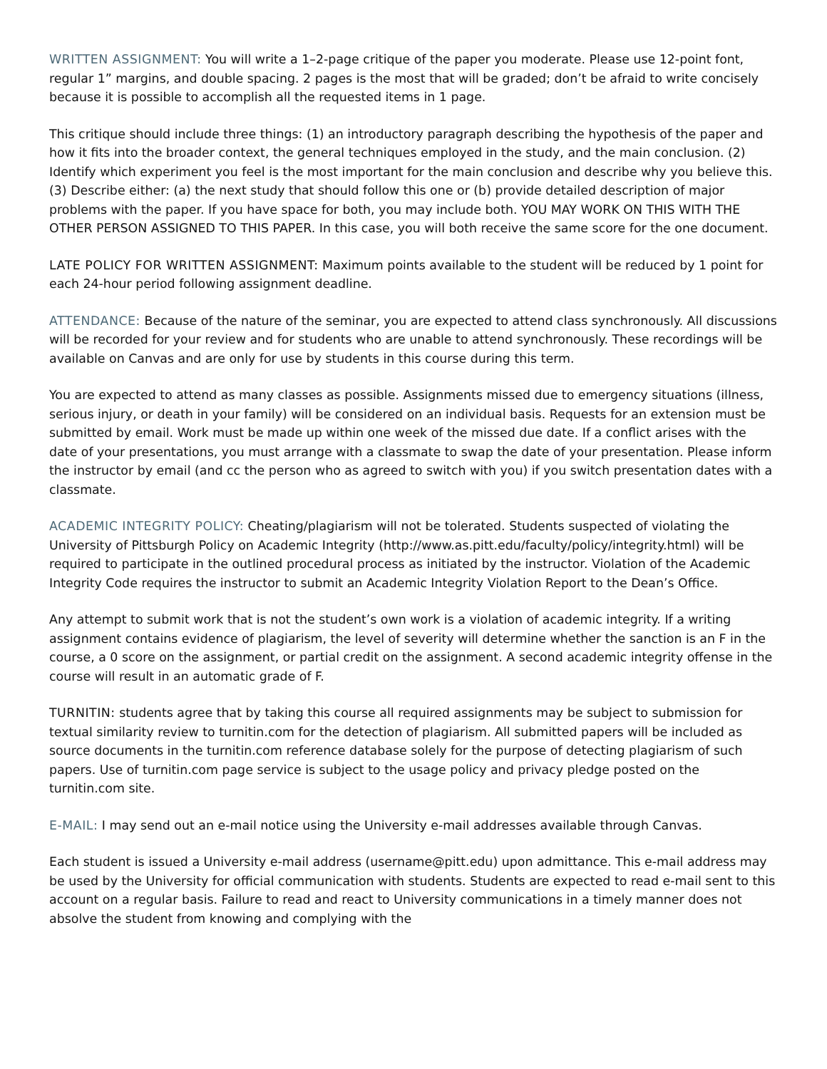WRITTEN ASSIGNMENT: You will write a 1–2-page critique of the paper you moderate. Please use 12-point font, regular 1” margins, and double spacing. 2 pages is the most that will be graded; don’t be afraid to write concisely because it is possible to accomplish all the requested items in 1 page.
This critique should include three things: (1) an introductory paragraph describing the hypothesis of the paper and how it fits into the broader context, the general techniques employed in the study, and the main conclusion. (2) Identify which experiment you feel is the most important for the main conclusion and describe why you believe this. (3) Describe either: (a) the next study that should follow this one or (b) provide detailed description of major problems with the paper. If you have space for both, you may include both. YOU MAY WORK ON THIS WITH THE OTHER PERSON ASSIGNED TO THIS PAPER. In this case, you will both receive the same score for the one document.
LATE POLICY FOR WRITTEN ASSIGNMENT: Maximum points available to the student will be reduced by 1 point for each 24-hour period following assignment deadline.
ATTENDANCE: Because of the nature of the seminar, you are expected to attend class synchronously. All discussions will be recorded for your review and for students who are unable to attend synchronously. These recordings will be available on Canvas and are only for use by students in this course during this term.
You are expected to attend as many classes as possible. Assignments missed due to emergency situations (illness, serious injury, or death in your family) will be considered on an individual basis. Requests for an extension must be submitted by email. Work must be made up within one week of the missed due date. If a conflict arises with the date of your presentations, you must arrange with a classmate to swap the date of your presentation. Please inform the instructor by email (and cc the person who as agreed to switch with you) if you switch presentation dates with a classmate.
ACADEMIC INTEGRITY POLICY: Cheating/plagiarism will not be tolerated. Students suspected of violating the University of Pittsburgh Policy on Academic Integrity (http://www.as.pitt.edu/faculty/policy/integrity.html) will be required to participate in the outlined procedural process as initiated by the instructor. Violation of the Academic Integrity Code requires the instructor to submit an Academic Integrity Violation Report to the Dean’s Office.
Any attempt to submit work that is not the student’s own work is a violation of academic integrity. If a writing assignment contains evidence of plagiarism, the level of severity will determine whether the sanction is an F in the course, a 0 score on the assignment, or partial credit on the assignment. A second academic integrity offense in the course will result in an automatic grade of F.
TURNITIN: students agree that by taking this course all required assignments may be subject to submission for textual similarity review to turnitin.com for the detection of plagiarism. All submitted papers will be included as source documents in the turnitin.com reference database solely for the purpose of detecting plagiarism of such papers. Use of turnitin.com page service is subject to the usage policy and privacy pledge posted on the turnitin.com site.
E-MAIL: I may send out an e-mail notice using the University e-mail addresses available through Canvas.
Each student is issued a University e-mail address (username@pitt.edu) upon admittance. This e-mail address may be used by the University for official communication with students. Students are expected to read e-mail sent to this account on a regular basis. Failure to read and react to University communications in a timely manner does not absolve the student from knowing and complying with the